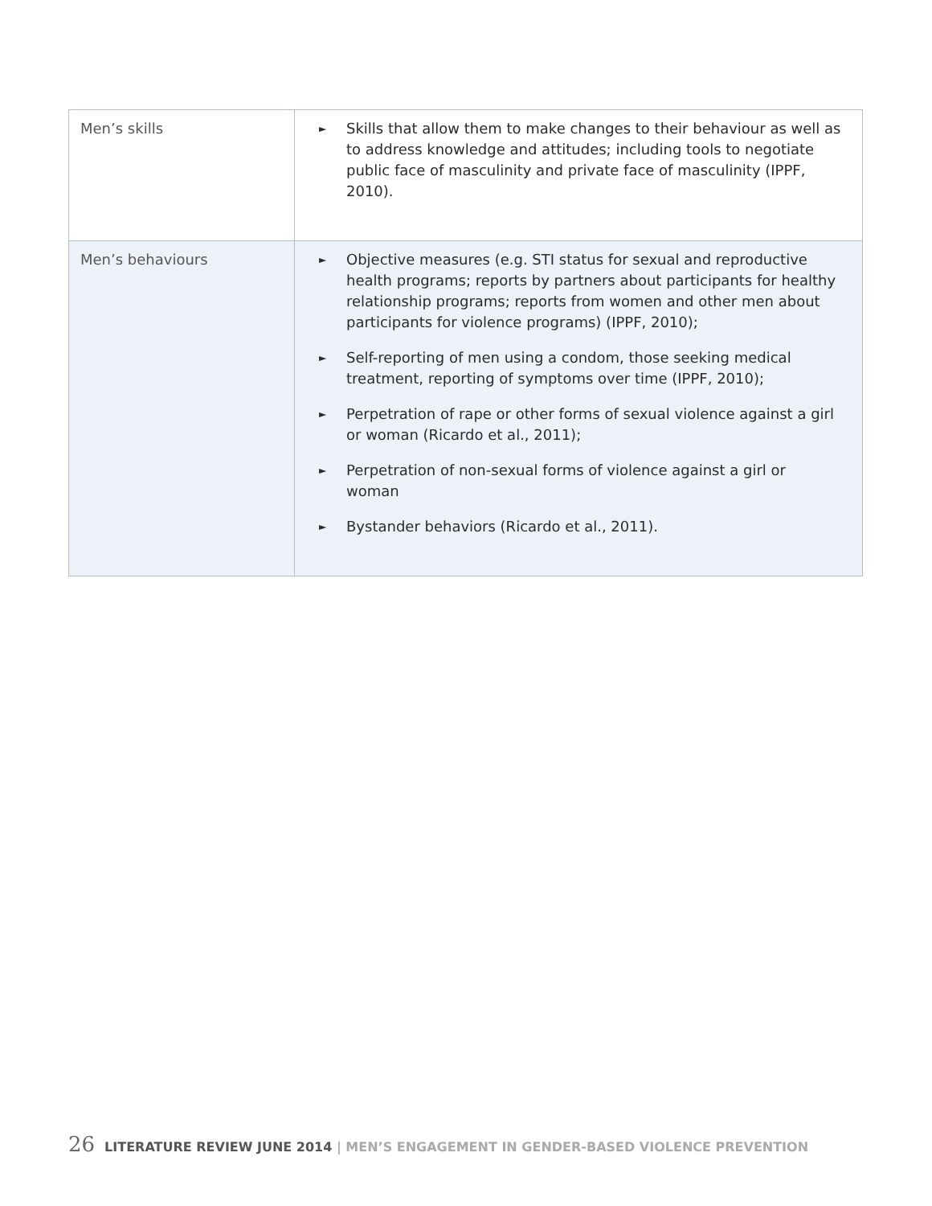| Men’s skills | ► Skills that allow them to make changes to their behaviour as well as to address knowledge and attitudes; including tools to negotiate public face of masculinity and private face of masculinity (IPPF, 2010). |
| Men’s behaviours | ► Objective measures (e.g. STI status for sexual and reproductive health programs; reports by partners about participants for healthy relationship programs; reports from women and other men about participants for violence programs) (IPPF, 2010); ► Self-reporting of men using a condom, those seeking medical treatment, reporting of symptoms over time (IPPF, 2010); ► Perpetration of rape or other forms of sexual violence against a girl or woman (Ricardo et al., 2011); ► Perpetration of non-sexual forms of violence against a girl or woman ► Bystander behaviors (Ricardo et al., 2011). |
26 LITERATURE REVIEW JUNE 2014 | MEN’S ENGAGEMENT IN GENDER-BASED VIOLENCE PREVENTION